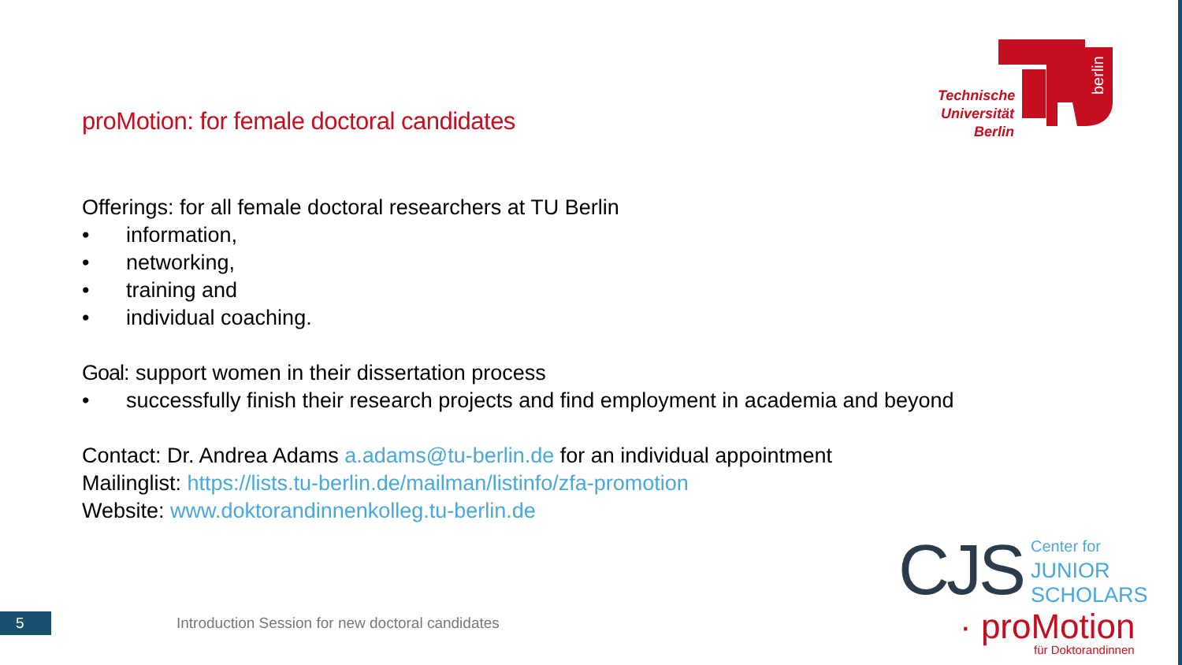proMotion: for female doctoral candidates
Technische Universität Berlin
berlin
Offerings: for all female doctoral researchers at TU Berlin
• information,
• networking,
• training and
• individual coaching.
Goal: support women in their dissertation process
• successfully finish their research projects and find employment in academia and beyond
Contact: Dr. Andrea Adams a.adams@tu-berlin.de for an individual appointment
Mailinglist: https://lists.tu-berlin.de/mailman/listinfo/zfa-promotion
Website: www.doktorandinnenkolleg.tu-berlin.de
5
Introduction Session for new doctoral candidates
CJS
Center for
JUNIOR
SCHOLARS
· proMotion
für Doktorandinnen